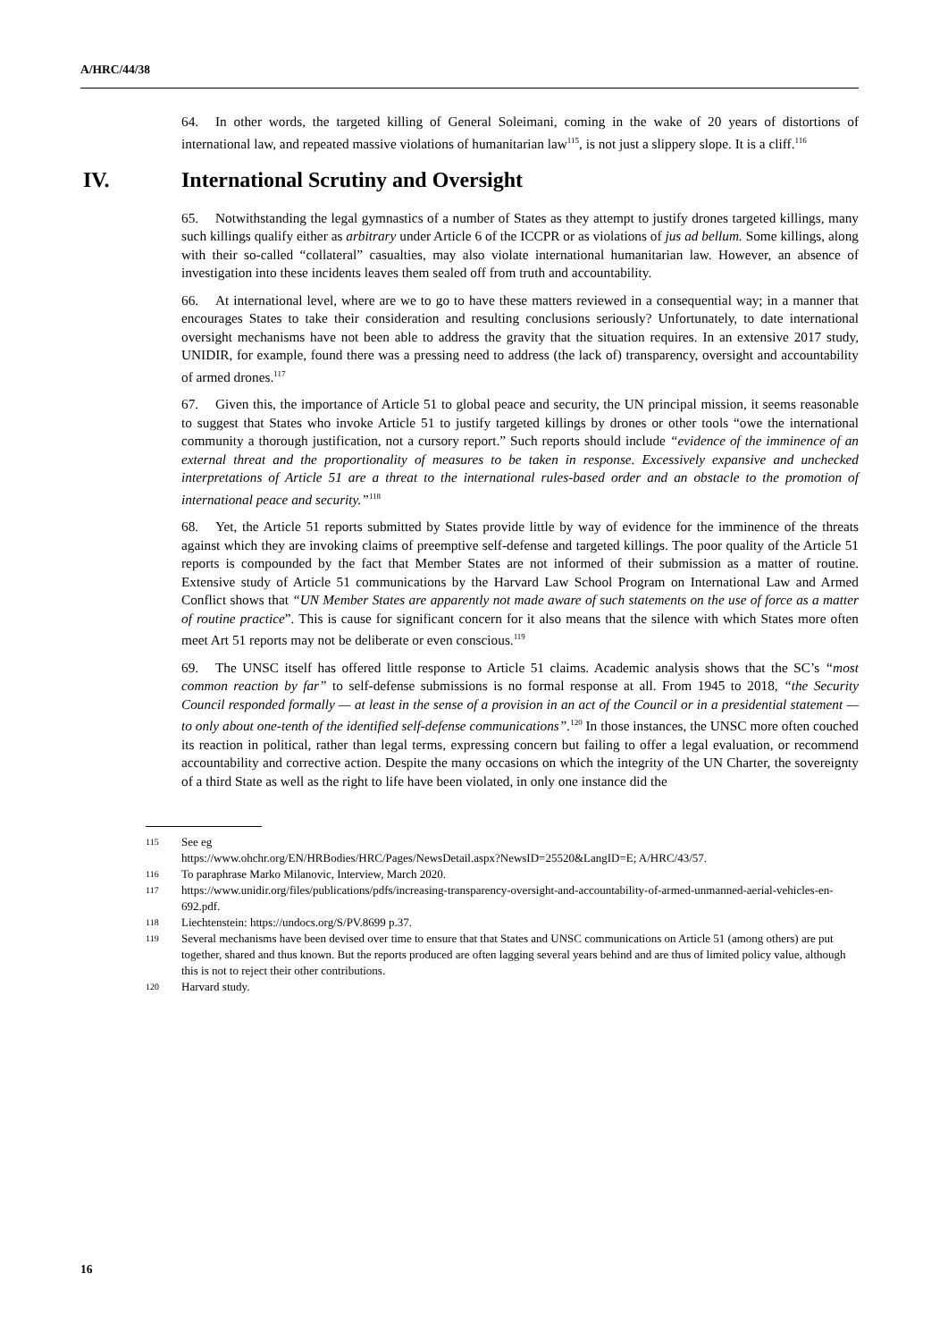A/HRC/44/38
64. In other words, the targeted killing of General Soleimani, coming in the wake of 20 years of distortions of international law, and repeated massive violations of humanitarian law<sup>115</sup>, is not just a slippery slope. It is a cliff.<sup>116</sup>
IV. International Scrutiny and Oversight
65. Notwithstanding the legal gymnastics of a number of States as they attempt to justify drones targeted killings, many such killings qualify either as arbitrary under Article 6 of the ICCPR or as violations of jus ad bellum. Some killings, along with their so-called “collateral” casualties, may also violate international humanitarian law. However, an absence of investigation into these incidents leaves them sealed off from truth and accountability.
66. At international level, where are we to go to have these matters reviewed in a consequential way; in a manner that encourages States to take their consideration and resulting conclusions seriously? Unfortunately, to date international oversight mechanisms have not been able to address the gravity that the situation requires. In an extensive 2017 study, UNIDIR, for example, found there was a pressing need to address (the lack of) transparency, oversight and accountability of armed drones.<sup>117</sup>
67. Given this, the importance of Article 51 to global peace and security, the UN principal mission, it seems reasonable to suggest that States who invoke Article 51 to justify targeted killings by drones or other tools “owe the international community a thorough justification, not a cursory report.” Such reports should include “evidence of the imminence of an external threat and the proportionality of measures to be taken in response. Excessively expansive and unchecked interpretations of Article 51 are a threat to the international rules-based order and an obstacle to the promotion of international peace and security.”<sup>118</sup>
68. Yet, the Article 51 reports submitted by States provide little by way of evidence for the imminence of the threats against which they are invoking claims of preemptive self-defense and targeted killings. The poor quality of the Article 51 reports is compounded by the fact that Member States are not informed of their submission as a matter of routine. Extensive study of Article 51 communications by the Harvard Law School Program on International Law and Armed Conflict shows that “UN Member States are apparently not made aware of such statements on the use of force as a matter of routine practice”. This is cause for significant concern for it also means that the silence with which States more often meet Art 51 reports may not be deliberate or even conscious.<sup>119</sup>
69. The UNSC itself has offered little response to Article 51 claims. Academic analysis shows that the SC’s “most common reaction by far” to self-defense submissions is no formal response at all. From 1945 to 2018, “the Security Council responded formally — at least in the sense of a provision in an act of the Council or in a presidential statement — to only about one-tenth of the identified self-defense communications”.<sup>120</sup> In those instances, the UNSC more often couched its reaction in political, rather than legal terms, expressing concern but failing to offer a legal evaluation, or recommend accountability and corrective action. Despite the many occasions on which the integrity of the UN Charter, the sovereignty of a third State as well as the right to life have been violated, in only one instance did the
115 See eg
https://www.ohchr.org/EN/HRBodies/HRC/Pages/NewsDetail.aspx?NewsID=25520&LangID=E; A/HRC/43/57.
116 To paraphrase Marko Milanovic, Interview, March 2020.
117 https://www.unidir.org/files/publications/pdfs/increasing-transparency-oversight-and-accountability-of-armed-unmanned-aerial-vehicles-en-692.pdf.
118 Liechtenstein: https://undocs.org/S/PV.8699 p.37.
119 Several mechanisms have been devised over time to ensure that that States and UNSC communications on Article 51 (among others) are put together, shared and thus known. But the reports produced are often lagging several years behind and are thus of limited policy value, although this is not to reject their other contributions.
120 Harvard study.
16